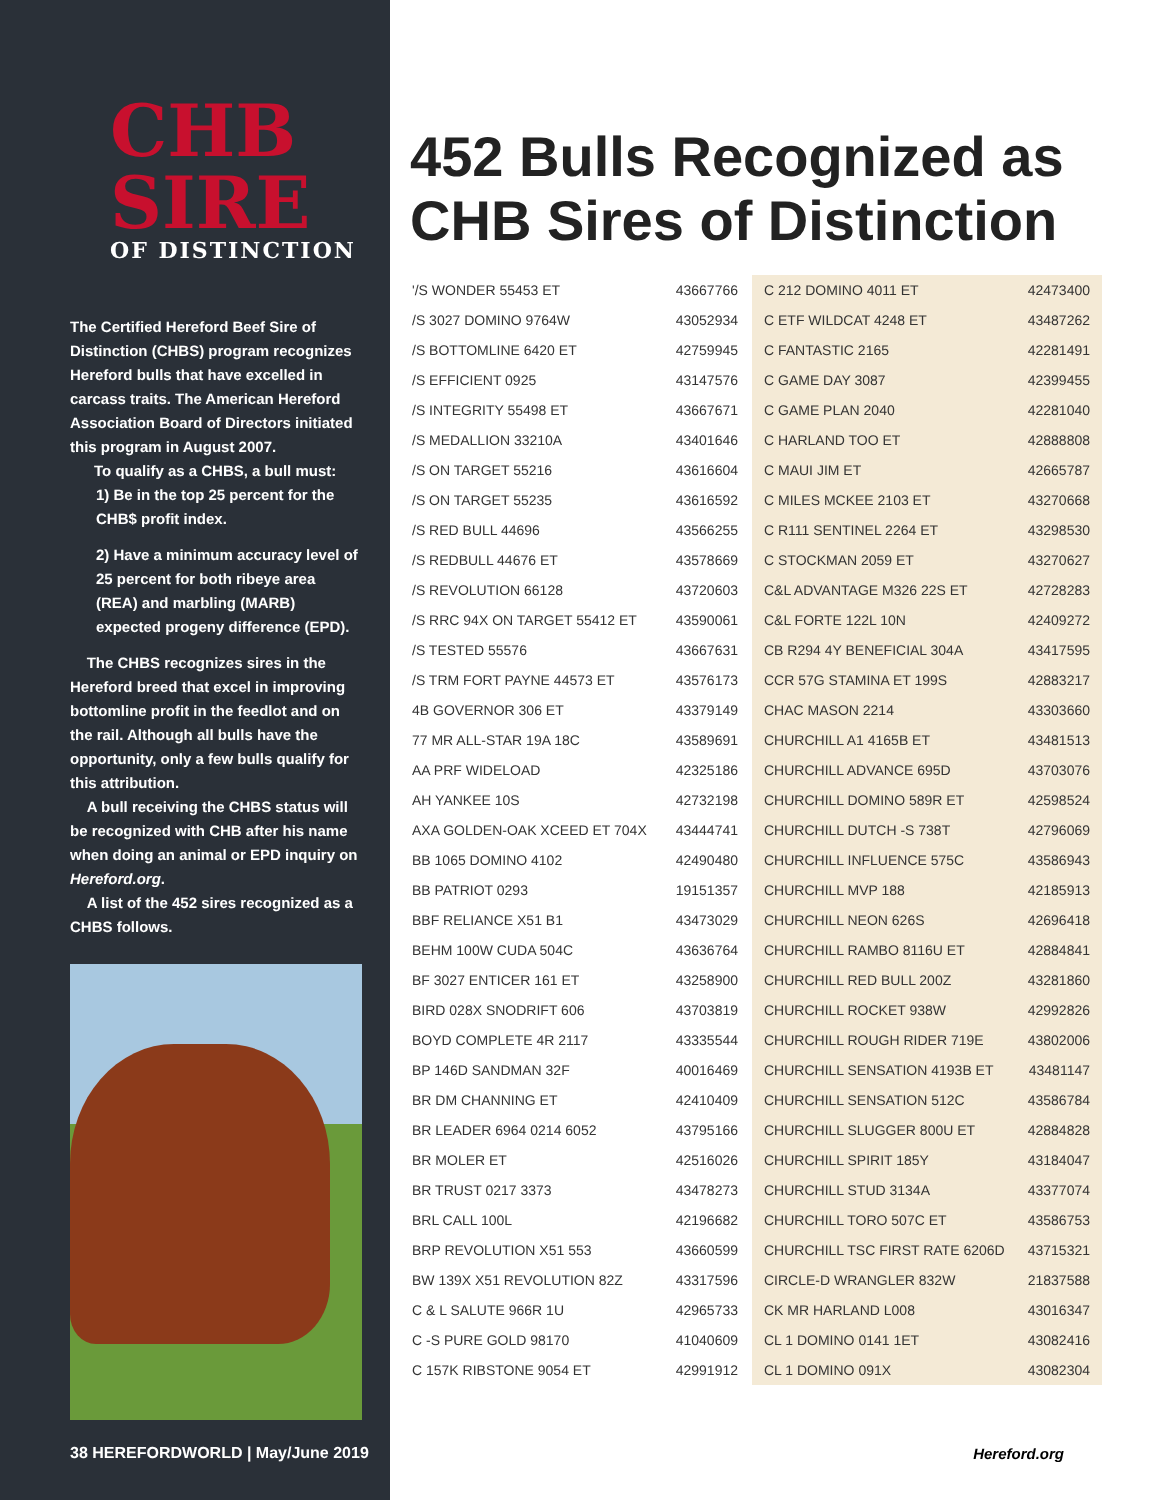CHB SIRE
OF DISTINCTION
The Certified Hereford Beef Sire of Distinction (CHBS) program recognizes Hereford bulls that have excelled in carcass traits. The American Hereford Association Board of Directors initiated this program in August 2007.
To qualify as a CHBS, a bull must:
1) Be in the top 25 percent for the CHB$ profit index.
2) Have a minimum accuracy level of 25 percent for both ribeye area (REA) and marbling (MARB) expected progeny difference (EPD).
The CHBS recognizes sires in the Hereford breed that excel in improving bottomline profit in the feedlot and on the rail. Although all bulls have the opportunity, only a few bulls qualify for this attribution.
A bull receiving the CHBS status will be recognized with CHB after his name when doing an animal or EPD inquiry on Hereford.org.
A list of the 452 sires recognized as a CHBS follows.
452 Bulls Recognized as CHB Sires of Distinction
| '/S WONDER 55453 ET | 43667766 |
| /S 3027 DOMINO 9764W | 43052934 |
| /S BOTTOMLINE 6420 ET | 42759945 |
| /S EFFICIENT 0925 | 43147576 |
| /S INTEGRITY 55498 ET | 43667671 |
| /S MEDALLION 33210A | 43401646 |
| /S ON TARGET 55216 | 43616604 |
| /S ON TARGET 55235 | 43616592 |
| /S RED BULL 44696 | 43566255 |
| /S REDBULL 44676 ET | 43578669 |
| /S REVOLUTION 66128 | 43720603 |
| /S RRC 94X ON TARGET 55412 ET | 43590061 |
| /S TESTED 55576 | 43667631 |
| /S TRM FORT PAYNE 44573 ET | 43576173 |
| 4B GOVERNOR 306 ET | 43379149 |
| 77 MR ALL-STAR 19A 18C | 43589691 |
| AA PRF WIDELOAD | 42325186 |
| AH YANKEE 10S | 42732198 |
| AXA GOLDEN-OAK XCEED ET 704X | 43444741 |
| BB 1065 DOMINO 4102 | 42490480 |
| BB PATRIOT 0293 | 19151357 |
| BBF RELIANCE X51 B1 | 43473029 |
| BEHM 100W CUDA 504C | 43636764 |
| BF 3027 ENTICER 161 ET | 43258900 |
| BIRD 028X SNODRIFT 606 | 43703819 |
| BOYD COMPLETE 4R 2117 | 43335544 |
| BP 146D SANDMAN 32F | 40016469 |
| BR DM CHANNING ET | 42410409 |
| BR LEADER 6964 0214 6052 | 43795166 |
| BR MOLER ET | 42516026 |
| BR TRUST 0217 3373 | 43478273 |
| BRL CALL 100L | 42196682 |
| BRP REVOLUTION X51 553 | 43660599 |
| BW 139X X51 REVOLUTION 82Z | 43317596 |
| C & L SALUTE 966R 1U | 42965733 |
| C -S PURE GOLD 98170 | 41040609 |
| C 157K RIBSTONE 9054 ET | 42991912 |
| C 212 DOMINO 4011 ET | 42473400 |
| C ETF WILDCAT 4248 ET | 43487262 |
| C FANTASTIC 2165 | 42281491 |
| C GAME DAY 3087 | 42399455 |
| C GAME PLAN 2040 | 42281040 |
| C HARLAND TOO ET | 42888808 |
| C MAUI JIM ET | 42665787 |
| C MILES MCKEE 2103 ET | 43270668 |
| C R111 SENTINEL 2264 ET | 43298530 |
| C STOCKMAN 2059 ET | 43270627 |
| C&L ADVANTAGE M326 22S ET | 42728283 |
| C&L FORTE 122L 10N | 42409272 |
| CB R294 4Y BENEFICIAL 304A | 43417595 |
| CCR 57G STAMINA ET 199S | 42883217 |
| CHAC MASON 2214 | 43303660 |
| CHURCHILL A1 4165B ET | 43481513 |
| CHURCHILL ADVANCE 695D | 43703076 |
| CHURCHILL DOMINO 589R ET | 42598524 |
| CHURCHILL DUTCH -S 738T | 42796069 |
| CHURCHILL INFLUENCE 575C | 43586943 |
| CHURCHILL MVP 188 | 42185913 |
| CHURCHILL NEON 626S | 42696418 |
| CHURCHILL RAMBO 8116U ET | 42884841 |
| CHURCHILL RED BULL 200Z | 43281860 |
| CHURCHILL ROCKET 938W | 42992826 |
| CHURCHILL ROUGH RIDER 719E | 43802006 |
| CHURCHILL SENSATION 4193B ET | 43481147 |
| CHURCHILL SENSATION 512C | 43586784 |
| CHURCHILL SLUGGER 800U ET | 42884828 |
| CHURCHILL SPIRIT 185Y | 43184047 |
| CHURCHILL STUD 3134A | 43377074 |
| CHURCHILL TORO 507C ET | 43586753 |
| CHURCHILL TSC FIRST RATE 6206D | 43715321 |
| CIRCLE-D WRANGLER 832W | 21837588 |
| CK MR HARLAND L008 | 43016347 |
| CL 1 DOMINO 0141 1ET | 43082416 |
| CL 1 DOMINO 091X | 43082304 |
38 HEREFORDWORLD | May/June 2019
Hereford.org